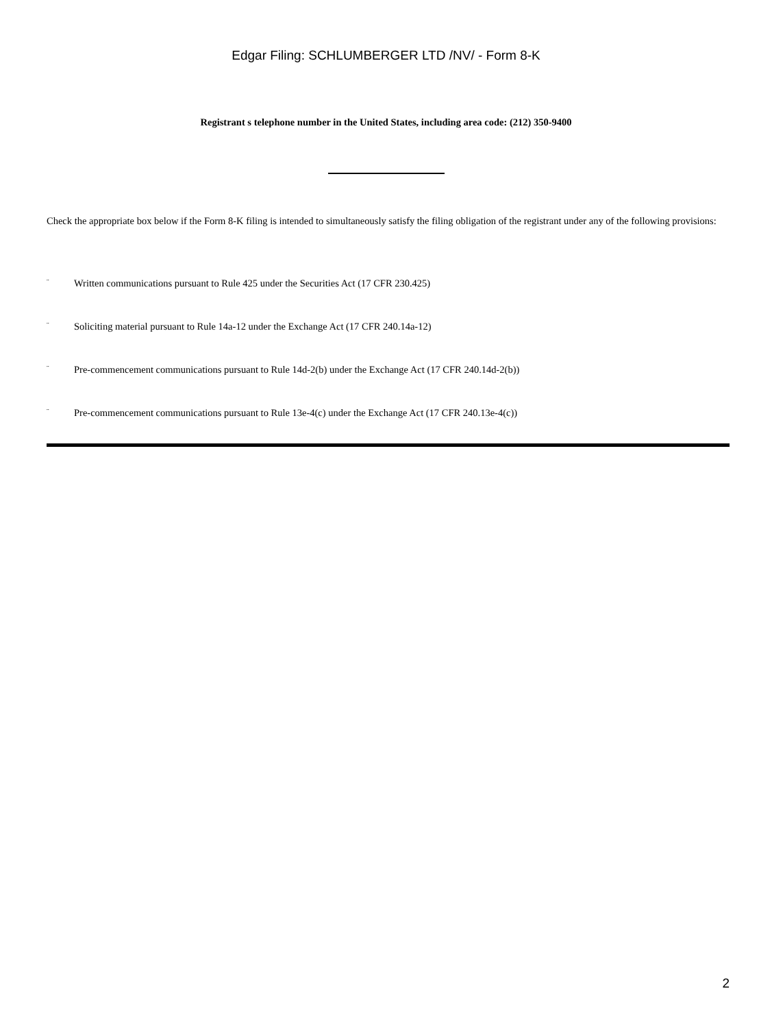Edgar Filing: SCHLUMBERGER LTD /NV/ - Form 8-K
Registrant s telephone number in the United States, including area code: (212) 350-9400
Check the appropriate box below if the Form 8-K filing is intended to simultaneously satisfy the filing obligation of the registrant under any of the following provisions:
¨ Written communications pursuant to Rule 425 under the Securities Act (17 CFR 230.425)
¨ Soliciting material pursuant to Rule 14a-12 under the Exchange Act (17 CFR 240.14a-12)
¨ Pre-commencement communications pursuant to Rule 14d-2(b) under the Exchange Act (17 CFR 240.14d-2(b))
¨ Pre-commencement communications pursuant to Rule 13e-4(c) under the Exchange Act (17 CFR 240.13e-4(c))
2